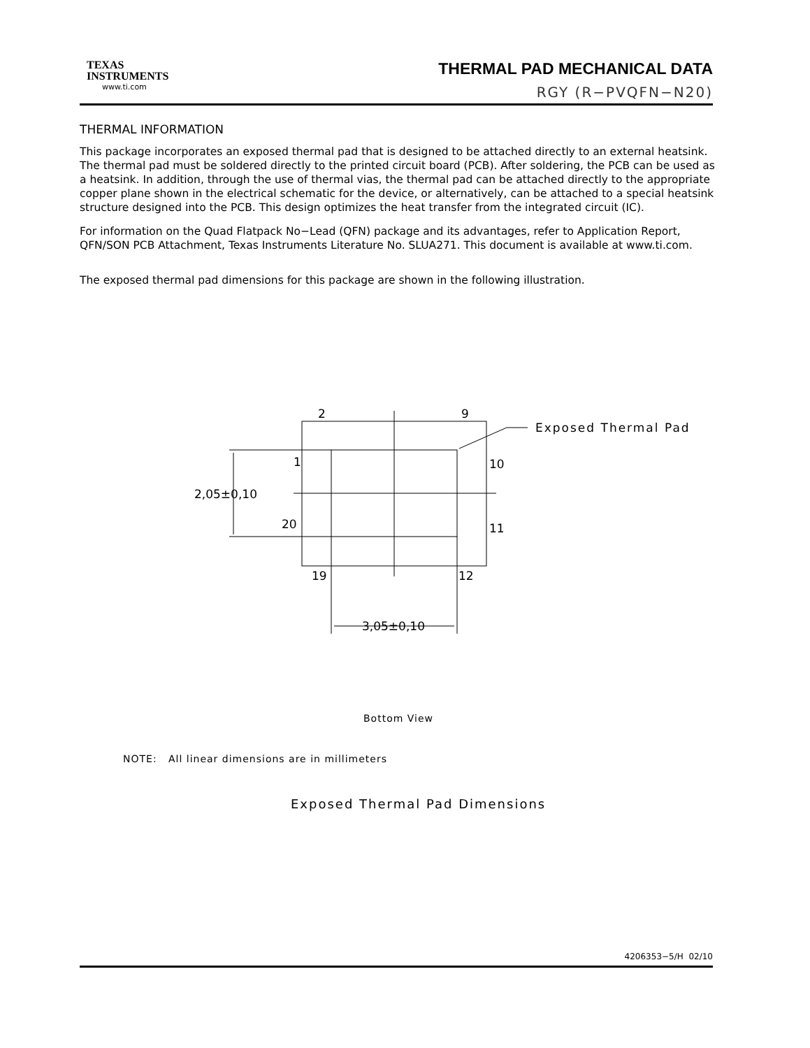TEXAS
INSTRUMENTS
www.ti.com
THERMAL PAD MECHANICAL DATA
RGY (R−PVQFN−N20)
THERMAL INFORMATION
This package incorporates an exposed thermal pad that is designed to be attached directly to an external heatsink. The thermal pad must be soldered directly to the printed circuit board (PCB). After soldering, the PCB can be used as a heatsink. In addition, through the use of thermal vias, the thermal pad can be attached directly to the appropriate copper plane shown in the electrical schematic for the device, or alternatively, can be attached to a special heatsink structure designed into the PCB. This design optimizes the heat transfer from the integrated circuit (IC).
For information on the Quad Flatpack No−Lead (QFN) package and its advantages, refer to Application Report, QFN/SON PCB Attachment, Texas Instruments Literature No. SLUA271. This document is available at www.ti.com.
The exposed thermal pad dimensions for this package are shown in the following illustration.
2
9
1
10
20
11
19
12
2,05±0,10
3,05±0,10
Exposed Thermal Pad
Bottom View
NOTE: All linear dimensions are in millimeters
Exposed Thermal Pad Dimensions
4206353−5/H 02/10